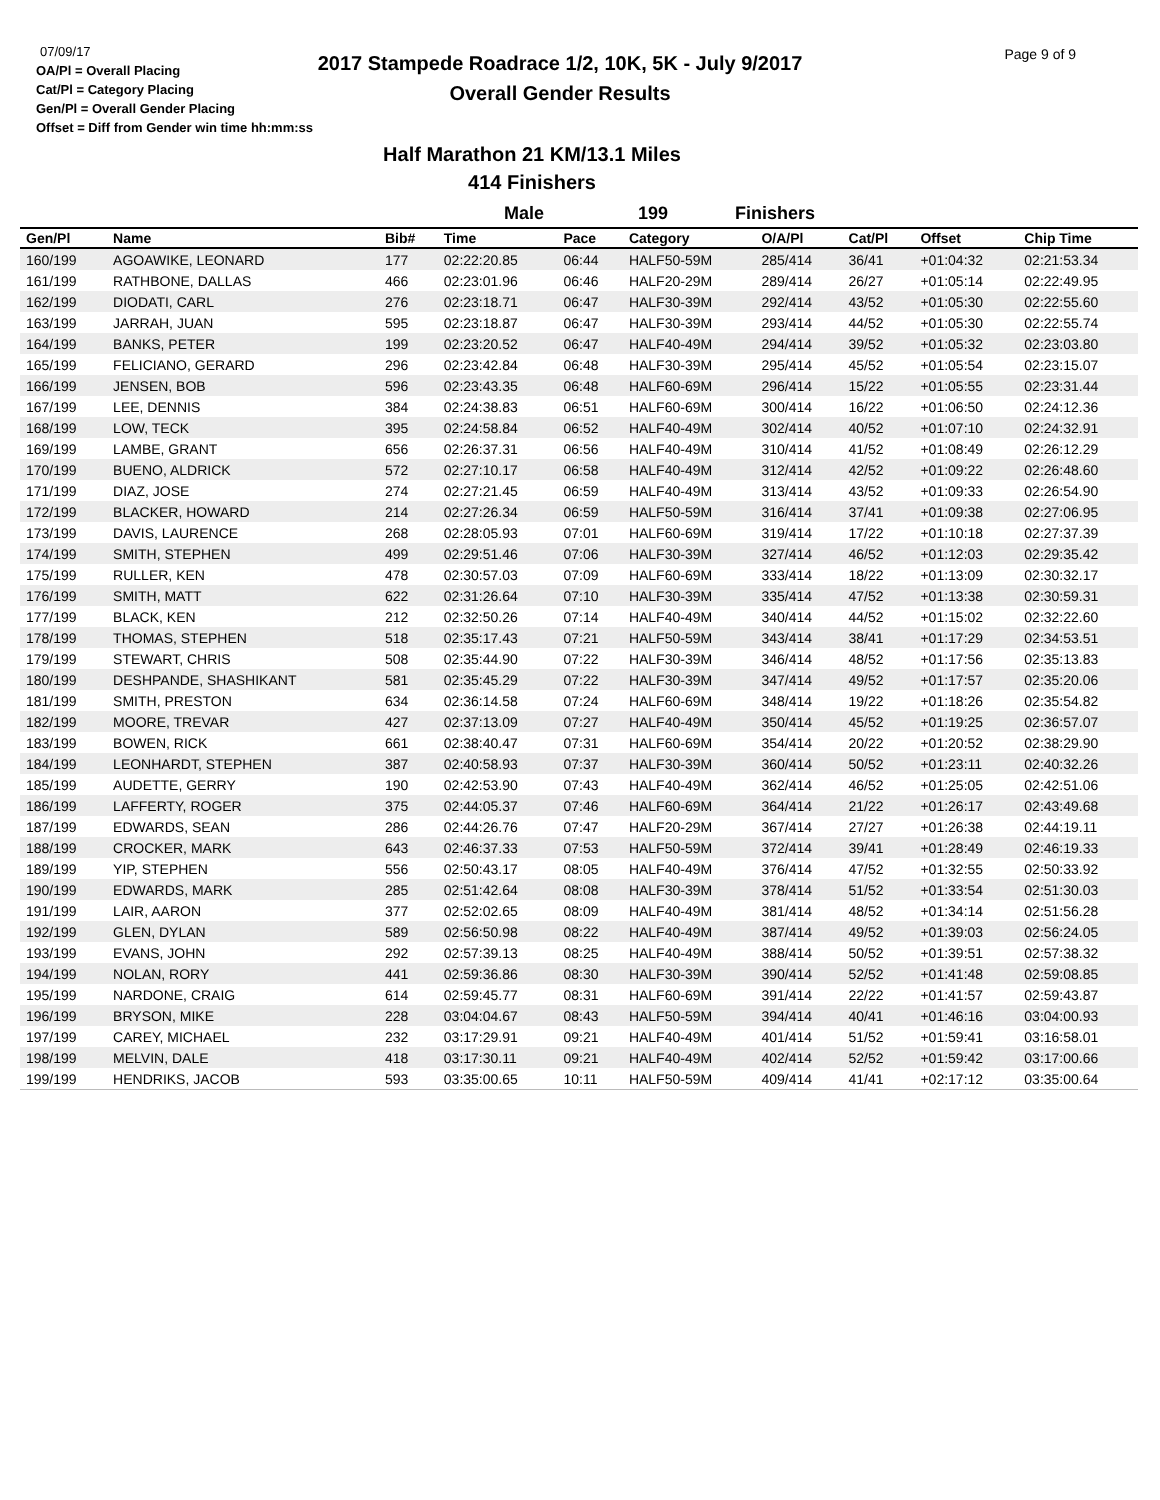07/09/17
OA/Pl = Overall Placing
Cat/Pl = Category Placing
Gen/Pl = Overall Gender Placing
Offset = Diff from Gender win time hh:mm:ss
2017 Stampede Roadrace 1/2, 10K, 5K - July 9/2017
Overall Gender Results
Page 9 of 9
Half Marathon 21 KM/13.1 Miles
414 Finishers
Male 199 Finishers
| Gen/Pl | Name | Bib# | Time | Pace | Category | O/A/Pl | Cat/Pl | Offset | Chip Time |
| --- | --- | --- | --- | --- | --- | --- | --- | --- | --- |
| 160/199 | AGOAWIKE, LEONARD | 177 | 02:22:20.85 | 06:44 | HALF50-59M | 285/414 | 36/41 | +01:04:32 | 02:21:53.34 |
| 161/199 | RATHBONE, DALLAS | 466 | 02:23:01.96 | 06:46 | HALF20-29M | 289/414 | 26/27 | +01:05:14 | 02:22:49.95 |
| 162/199 | DIODATI, CARL | 276 | 02:23:18.71 | 06:47 | HALF30-39M | 292/414 | 43/52 | +01:05:30 | 02:22:55.60 |
| 163/199 | JARRAH, JUAN | 595 | 02:23:18.87 | 06:47 | HALF30-39M | 293/414 | 44/52 | +01:05:30 | 02:22:55.74 |
| 164/199 | BANKS, PETER | 199 | 02:23:20.52 | 06:47 | HALF40-49M | 294/414 | 39/52 | +01:05:32 | 02:23:03.80 |
| 165/199 | FELICIANO, GERARD | 296 | 02:23:42.84 | 06:48 | HALF30-39M | 295/414 | 45/52 | +01:05:54 | 02:23:15.07 |
| 166/199 | JENSEN, BOB | 596 | 02:23:43.35 | 06:48 | HALF60-69M | 296/414 | 15/22 | +01:05:55 | 02:23:31.44 |
| 167/199 | LEE, DENNIS | 384 | 02:24:38.83 | 06:51 | HALF60-69M | 300/414 | 16/22 | +01:06:50 | 02:24:12.36 |
| 168/199 | LOW, TECK | 395 | 02:24:58.84 | 06:52 | HALF40-49M | 302/414 | 40/52 | +01:07:10 | 02:24:32.91 |
| 169/199 | LAMBE, GRANT | 656 | 02:26:37.31 | 06:56 | HALF40-49M | 310/414 | 41/52 | +01:08:49 | 02:26:12.29 |
| 170/199 | BUENO, ALDRICK | 572 | 02:27:10.17 | 06:58 | HALF40-49M | 312/414 | 42/52 | +01:09:22 | 02:26:48.60 |
| 171/199 | DIAZ, JOSE | 274 | 02:27:21.45 | 06:59 | HALF40-49M | 313/414 | 43/52 | +01:09:33 | 02:26:54.90 |
| 172/199 | BLACKER, HOWARD | 214 | 02:27:26.34 | 06:59 | HALF50-59M | 316/414 | 37/41 | +01:09:38 | 02:27:06.95 |
| 173/199 | DAVIS, LAURENCE | 268 | 02:28:05.93 | 07:01 | HALF60-69M | 319/414 | 17/22 | +01:10:18 | 02:27:37.39 |
| 174/199 | SMITH, STEPHEN | 499 | 02:29:51.46 | 07:06 | HALF30-39M | 327/414 | 46/52 | +01:12:03 | 02:29:35.42 |
| 175/199 | RULLER, KEN | 478 | 02:30:57.03 | 07:09 | HALF60-69M | 333/414 | 18/22 | +01:13:09 | 02:30:32.17 |
| 176/199 | SMITH, MATT | 622 | 02:31:26.64 | 07:10 | HALF30-39M | 335/414 | 47/52 | +01:13:38 | 02:30:59.31 |
| 177/199 | BLACK, KEN | 212 | 02:32:50.26 | 07:14 | HALF40-49M | 340/414 | 44/52 | +01:15:02 | 02:32:22.60 |
| 178/199 | THOMAS, STEPHEN | 518 | 02:35:17.43 | 07:21 | HALF50-59M | 343/414 | 38/41 | +01:17:29 | 02:34:53.51 |
| 179/199 | STEWART, CHRIS | 508 | 02:35:44.90 | 07:22 | HALF30-39M | 346/414 | 48/52 | +01:17:56 | 02:35:13.83 |
| 180/199 | DESHPANDE, SHASHIKANT | 581 | 02:35:45.29 | 07:22 | HALF30-39M | 347/414 | 49/52 | +01:17:57 | 02:35:20.06 |
| 181/199 | SMITH, PRESTON | 634 | 02:36:14.58 | 07:24 | HALF60-69M | 348/414 | 19/22 | +01:18:26 | 02:35:54.82 |
| 182/199 | MOORE, TREVAR | 427 | 02:37:13.09 | 07:27 | HALF40-49M | 350/414 | 45/52 | +01:19:25 | 02:36:57.07 |
| 183/199 | BOWEN, RICK | 661 | 02:38:40.47 | 07:31 | HALF60-69M | 354/414 | 20/22 | +01:20:52 | 02:38:29.90 |
| 184/199 | LEONHARDT, STEPHEN | 387 | 02:40:58.93 | 07:37 | HALF30-39M | 360/414 | 50/52 | +01:23:11 | 02:40:32.26 |
| 185/199 | AUDETTE, GERRY | 190 | 02:42:53.90 | 07:43 | HALF40-49M | 362/414 | 46/52 | +01:25:05 | 02:42:51.06 |
| 186/199 | LAFFERTY, ROGER | 375 | 02:44:05.37 | 07:46 | HALF60-69M | 364/414 | 21/22 | +01:26:17 | 02:43:49.68 |
| 187/199 | EDWARDS, SEAN | 286 | 02:44:26.76 | 07:47 | HALF20-29M | 367/414 | 27/27 | +01:26:38 | 02:44:19.11 |
| 188/199 | CROCKER, MARK | 643 | 02:46:37.33 | 07:53 | HALF50-59M | 372/414 | 39/41 | +01:28:49 | 02:46:19.33 |
| 189/199 | YIP, STEPHEN | 556 | 02:50:43.17 | 08:05 | HALF40-49M | 376/414 | 47/52 | +01:32:55 | 02:50:33.92 |
| 190/199 | EDWARDS, MARK | 285 | 02:51:42.64 | 08:08 | HALF30-39M | 378/414 | 51/52 | +01:33:54 | 02:51:30.03 |
| 191/199 | LAIR, AARON | 377 | 02:52:02.65 | 08:09 | HALF40-49M | 381/414 | 48/52 | +01:34:14 | 02:51:56.28 |
| 192/199 | GLEN, DYLAN | 589 | 02:56:50.98 | 08:22 | HALF40-49M | 387/414 | 49/52 | +01:39:03 | 02:56:24.05 |
| 193/199 | EVANS, JOHN | 292 | 02:57:39.13 | 08:25 | HALF40-49M | 388/414 | 50/52 | +01:39:51 | 02:57:38.32 |
| 194/199 | NOLAN, RORY | 441 | 02:59:36.86 | 08:30 | HALF30-39M | 390/414 | 52/52 | +01:41:48 | 02:59:08.85 |
| 195/199 | NARDONE, CRAIG | 614 | 02:59:45.77 | 08:31 | HALF60-69M | 391/414 | 22/22 | +01:41:57 | 02:59:43.87 |
| 196/199 | BRYSON, MIKE | 228 | 03:04:04.67 | 08:43 | HALF50-59M | 394/414 | 40/41 | +01:46:16 | 03:04:00.93 |
| 197/199 | CAREY, MICHAEL | 232 | 03:17:29.91 | 09:21 | HALF40-49M | 401/414 | 51/52 | +01:59:41 | 03:16:58.01 |
| 198/199 | MELVIN, DALE | 418 | 03:17:30.11 | 09:21 | HALF40-49M | 402/414 | 52/52 | +01:59:42 | 03:17:00.66 |
| 199/199 | HENDRIKS, JACOB | 593 | 03:35:00.65 | 10:11 | HALF50-59M | 409/414 | 41/41 | +02:17:12 | 03:35:00.64 |